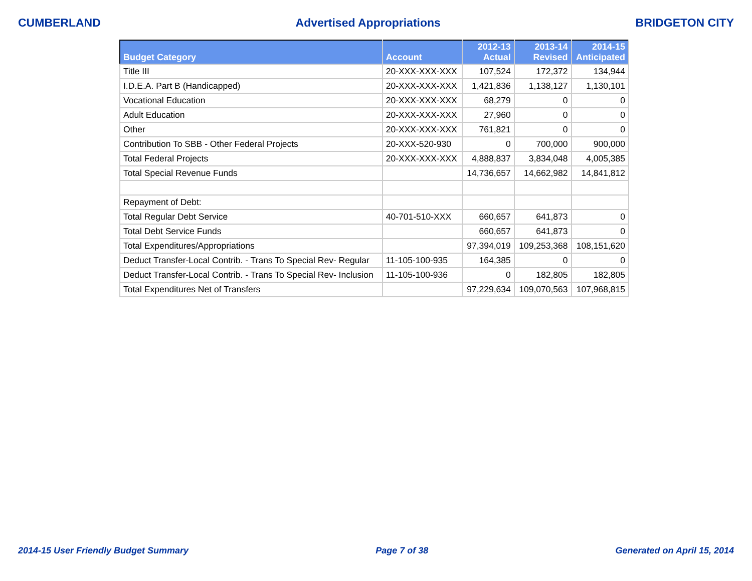CUMBERLAND Advertised Appropriations BRIDGETON CITY
| Budget Category | Account | 2012-13 Actual | 2013-14 Revised | 2014-15 Anticipated |
| --- | --- | --- | --- | --- |
| Title III | 20-XXX-XXX-XXX | 107,524 | 172,372 | 134,944 |
| I.D.E.A. Part B (Handicapped) | 20-XXX-XXX-XXX | 1,421,836 | 1,138,127 | 1,130,101 |
| Vocational Education | 20-XXX-XXX-XXX | 68,279 | 0 | 0 |
| Adult Education | 20-XXX-XXX-XXX | 27,960 | 0 | 0 |
| Other | 20-XXX-XXX-XXX | 761,821 | 0 | 0 |
| Contribution To SBB - Other Federal Projects | 20-XXX-520-930 | 0 | 700,000 | 900,000 |
| Total Federal Projects | 20-XXX-XXX-XXX | 4,888,837 | 3,834,048 | 4,005,385 |
| Total Special Revenue Funds | | 14,736,657 | 14,662,982 | 14,841,812 |
| Repayment of Debt: | | | | |
| Total Regular Debt Service | 40-701-510-XXX | 660,657 | 641,873 | 0 |
| Total Debt Service Funds | | 660,657 | 641,873 | 0 |
| Total Expenditures/Appropriations | | 97,394,019 | 109,253,368 | 108,151,620 |
| Deduct Transfer-Local Contrib. - Trans To Special Rev- Regular | 11-105-100-935 | 164,385 | 0 | 0 |
| Deduct Transfer-Local Contrib. - Trans To Special Rev- Inclusion | 11-105-100-936 | 0 | 182,805 | 182,805 |
| Total Expenditures Net of Transfers | | 97,229,634 | 109,070,563 | 107,968,815 |
2014-15 User Friendly Budget Summary Page 7 of 38 Generated on April 15, 2014